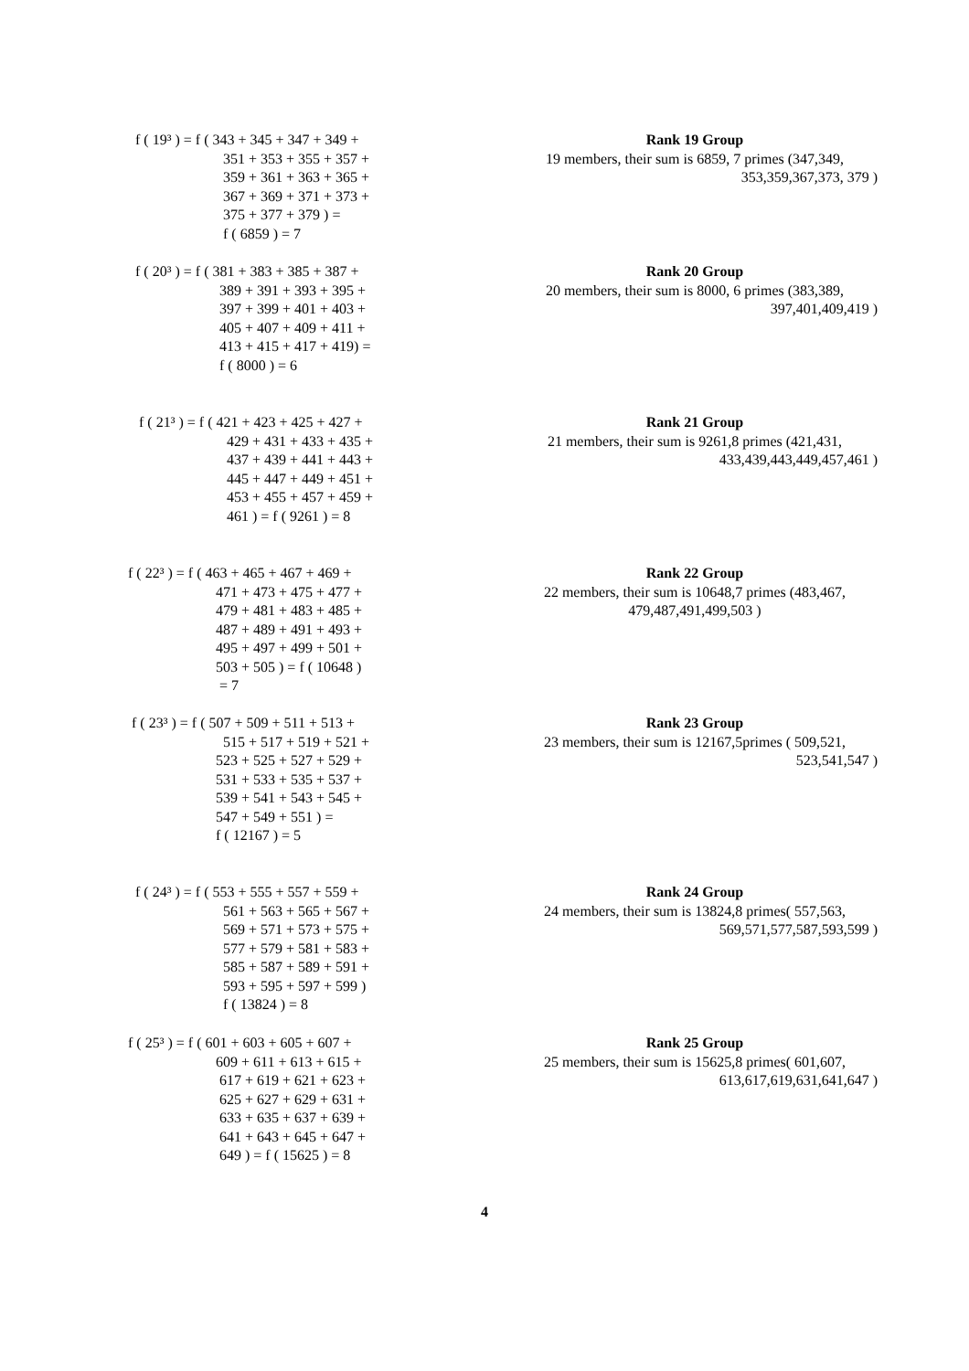f ( 19³ ) = f ( 343 + 345 + 347 + 349 +
351 + 353 + 355 + 357 +
359 + 361 + 363 + 365 +
367 + 369 + 371 + 373 +
375 + 377 + 379 ) =
f ( 6859 ) = 7
Rank 19 Group
19 members, their sum is 6859, 7 primes (347,349,
353,359,367,373, 379 )
f ( 20³ ) = f ( 381 + 383 + 385 + 387 +
389 + 391 + 393 + 395 +
397 + 399 + 401 + 403 +
405 + 407 + 409 + 411 +
413 + 415 + 417 + 419) =
f ( 8000 ) = 6
Rank 20 Group
20 members, their sum is 8000, 6 primes (383,389,
397,401,409,419 )
f ( 21³ ) = f ( 421 + 423 + 425 + 427 +
429 + 431 + 433 + 435 +
437 + 439 + 441 + 443 +
445 + 447 + 449 + 451 +
453 + 455 + 457 + 459 +
461 ) = f ( 9261 ) = 8
Rank 21 Group
21 members, their sum is 9261,8 primes (421,431,
433,439,443,449,457,461 )
f ( 22³ ) = f ( 463 + 465 + 467 + 469 +
471 + 473 + 475 + 477 +
479 + 481 + 483 + 485 +
487 + 489 + 491 + 493 +
495 + 497 + 499 + 501 +
503 + 505 ) = f ( 10648 )
= 7
Rank 22 Group
22 members, their sum is 10648,7 primes (483,467,
479,487,491,499,503 )
f ( 23³ ) = f ( 507 + 509 + 511 + 513 +
515 + 517 + 519 + 521 +
523 + 525 + 527 + 529 +
531 + 533 + 535 + 537 +
539 + 541 + 543 + 545 +
547 + 549 + 551 ) =
f ( 12167 ) = 5
Rank 23 Group
23 members, their sum is 12167,5primes ( 509,521,
523,541,547 )
f ( 24³ ) = f ( 553 + 555 + 557 + 559 +
561 + 563 + 565 + 567 +
569 + 571 + 573 + 575 +
577 + 579 + 581 + 583 +
585 + 587 + 589 + 591 +
593 + 595 + 597 + 599 )
f ( 13824 ) = 8
Rank 24 Group
24 members, their sum is 13824,8 primes( 557,563,
569,571,577,587,593,599 )
f ( 25³ ) = f ( 601 + 603 + 605 + 607 +
609 + 611 + 613 + 615 +
617 + 619 + 621 + 623 +
625 + 627 + 629 + 631 +
633 + 635 + 637 + 639 +
641 + 643 + 645 + 647 +
649 ) = f ( 15625 ) = 8
Rank 25 Group
25 members, their sum is 15625,8 primes( 601,607,
613,617,619,631,641,647 )
4